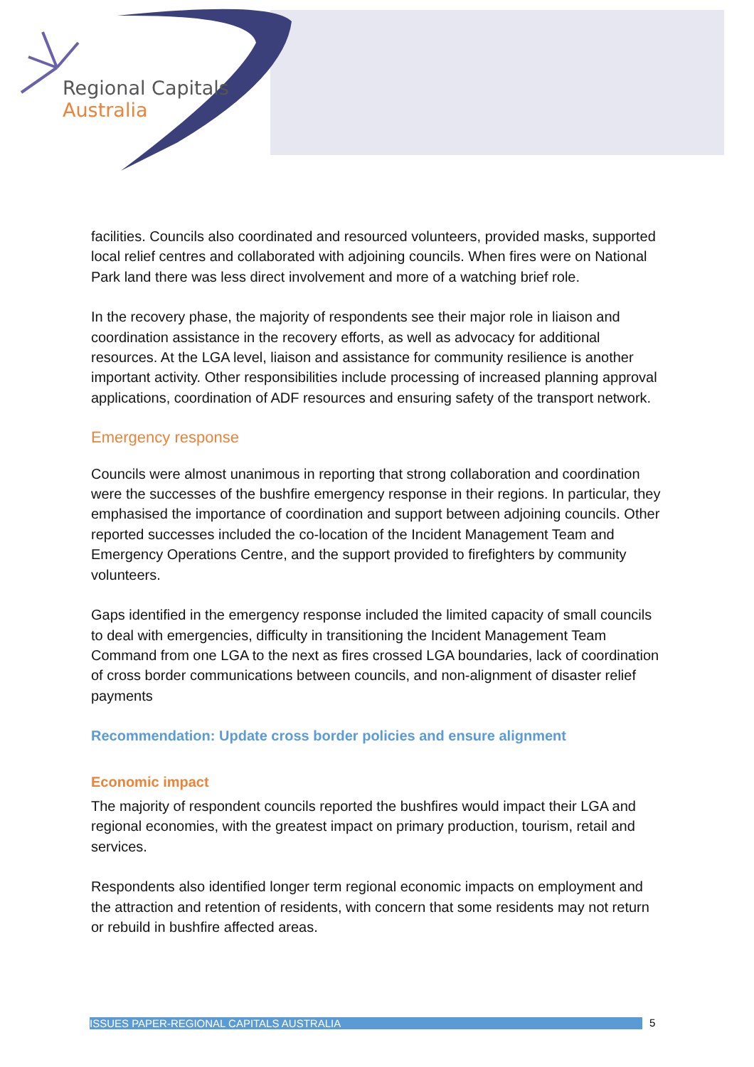Regional Capitals
Australia
facilities. Councils also coordinated and resourced volunteers, provided masks, supported local relief centres and collaborated with adjoining councils. When fires were on National Park land there was less direct involvement and more of a watching brief role.
In the recovery phase, the majority of respondents see their major role in liaison and coordination assistance in the recovery efforts, as well as advocacy for additional resources. At the LGA level, liaison and assistance for community resilience is another important activity. Other responsibilities include processing of increased planning approval applications, coordination of ADF resources and ensuring safety of the transport network.
Emergency response
Councils were almost unanimous in reporting that strong collaboration and coordination were the successes of the bushfire emergency response in their regions. In particular, they emphasised the importance of coordination and support between adjoining councils. Other reported successes included the co-location of the Incident Management Team and Emergency Operations Centre, and the support provided to firefighters by community volunteers.
Gaps identified in the emergency response included the limited capacity of small councils to deal with emergencies, difficulty in transitioning the Incident Management Team Command from one LGA to the next as fires crossed LGA boundaries, lack of coordination of cross border communications between councils, and non-alignment of disaster relief payments
Recommendation: Update cross border policies and ensure alignment
Economic impact
The majority of respondent councils reported the bushfires would impact their LGA and regional economies, with the greatest impact on primary production, tourism, retail and services.
Respondents also identified longer term regional economic impacts on employment and the attraction and retention of residents, with concern that some residents may not return or rebuild in bushfire affected areas.
ISSUES PAPER-REGIONAL CAPITALS AUSTRALIA 5